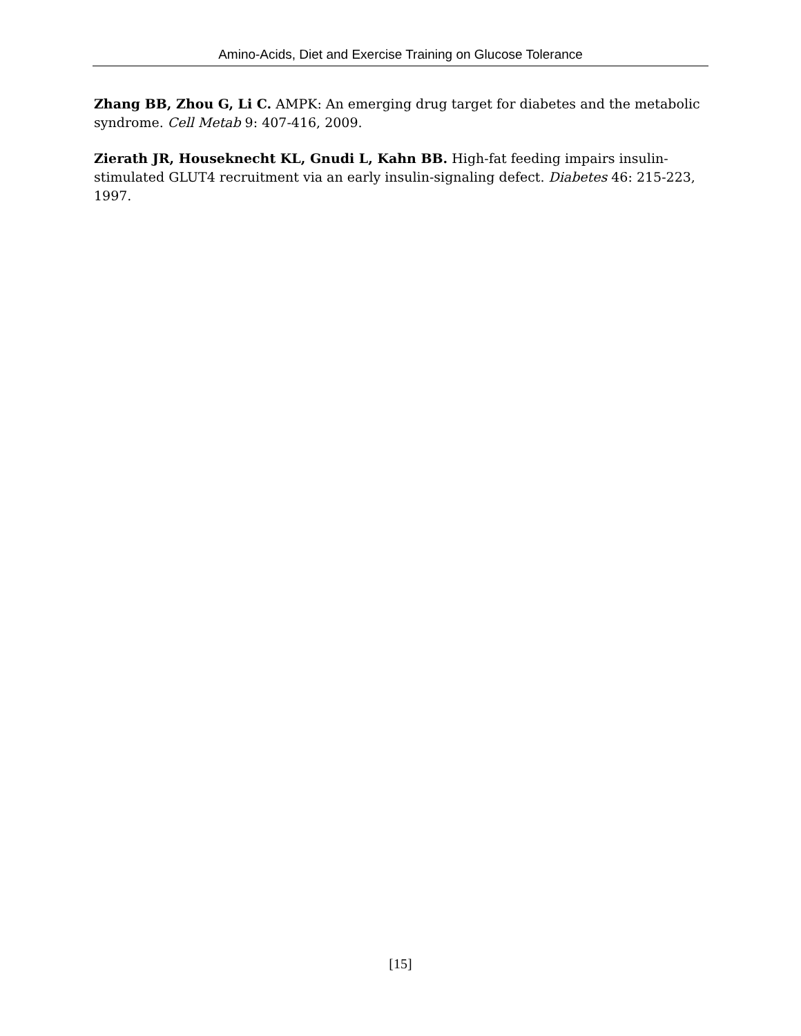Amino-Acids, Diet and Exercise Training on Glucose Tolerance
Zhang BB, Zhou G, Li C. AMPK: An emerging drug target for diabetes and the metabolic syndrome. Cell Metab 9: 407-416, 2009.
Zierath JR, Houseknecht KL, Gnudi L, Kahn BB. High-fat feeding impairs insulin-stimulated GLUT4 recruitment via an early insulin-signaling defect. Diabetes 46: 215-223, 1997.
[15]